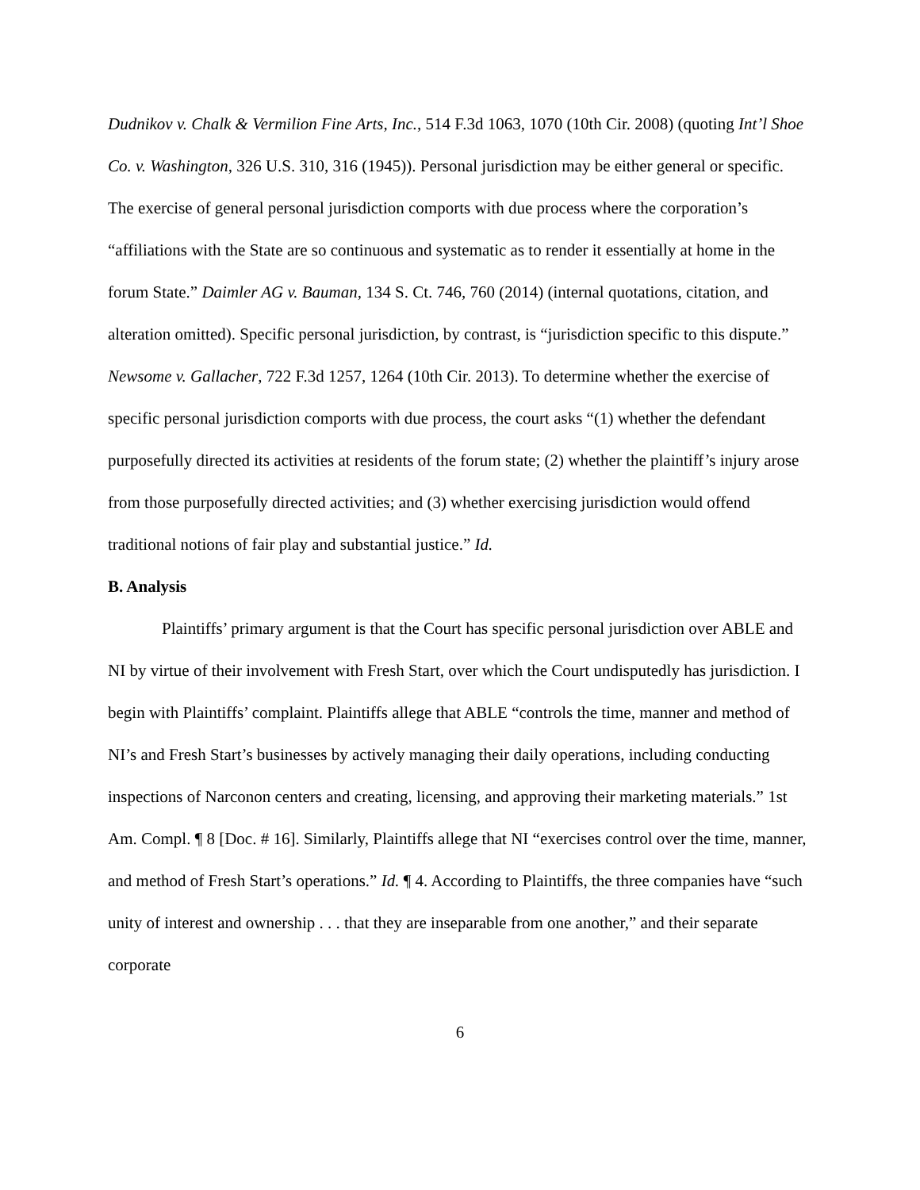Dudnikov v. Chalk & Vermilion Fine Arts, Inc., 514 F.3d 1063, 1070 (10th Cir. 2008) (quoting Int’l Shoe Co. v. Washington, 326 U.S. 310, 316 (1945)). Personal jurisdiction may be either general or specific. The exercise of general personal jurisdiction comports with due process where the corporation’s “affiliations with the State are so continuous and systematic as to render it essentially at home in the forum State.” Daimler AG v. Bauman, 134 S. Ct. 746, 760 (2014) (internal quotations, citation, and alteration omitted). Specific personal jurisdiction, by contrast, is “jurisdiction specific to this dispute.” Newsome v. Gallacher, 722 F.3d 1257, 1264 (10th Cir. 2013). To determine whether the exercise of specific personal jurisdiction comports with due process, the court asks “(1) whether the defendant purposefully directed its activities at residents of the forum state; (2) whether the plaintiff’s injury arose from those purposefully directed activities; and (3) whether exercising jurisdiction would offend traditional notions of fair play and substantial justice.” Id.
B. Analysis
Plaintiffs’ primary argument is that the Court has specific personal jurisdiction over ABLE and NI by virtue of their involvement with Fresh Start, over which the Court undisputedly has jurisdiction. I begin with Plaintiffs’ complaint. Plaintiffs allege that ABLE “controls the time, manner and method of NI’s and Fresh Start’s businesses by actively managing their daily operations, including conducting inspections of Narconon centers and creating, licensing, and approving their marketing materials.” 1st Am. Compl. ¶ 8 [Doc. # 16]. Similarly, Plaintiffs allege that NI “exercises control over the time, manner, and method of Fresh Start’s operations.” Id. ¶ 4. According to Plaintiffs, the three companies have “such unity of interest and ownership . . . that they are inseparable from one another,” and their separate corporate
6